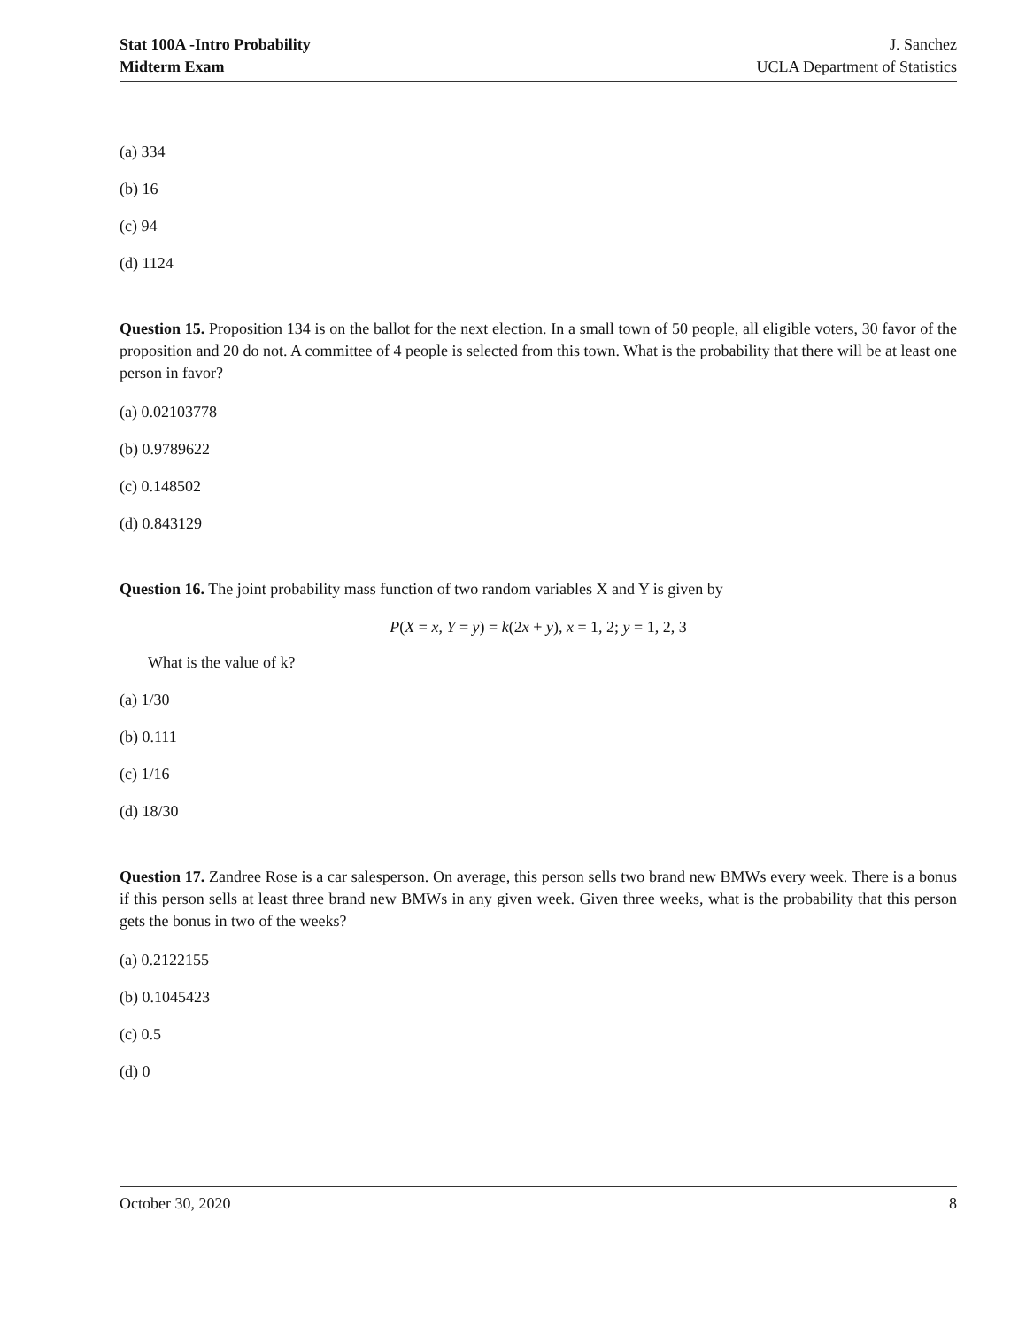Stat 100A -Intro Probability
Midterm Exam
J. Sanchez
UCLA Department of Statistics
(a) 334
(b) 16
(c) 94
(d) 1124
Question 15. Proposition 134 is on the ballot for the next election. In a small town of 50 people, all eligible voters, 30 favor of the proposition and 20 do not. A committee of 4 people is selected from this town. What is the probability that there will be at least one person in favor?
(a) 0.02103778
(b) 0.9789622
(c) 0.148502
(d) 0.843129
Question 16. The joint probability mass function of two random variables X and Y is given by
P(X = x, Y = y) = k(2x + y), x = 1, 2; y = 1, 2, 3
What is the value of k?
(a) 1/30
(b) 0.111
(c) 1/16
(d) 18/30
Question 17. Zandree Rose is a car salesperson. On average, this person sells two brand new BMWs every week. There is a bonus if this person sells at least three brand new BMWs in any given week. Given three weeks, what is the probability that this person gets the bonus in two of the weeks?
(a) 0.2122155
(b) 0.1045423
(c) 0.5
(d) 0
October 30, 2020 8